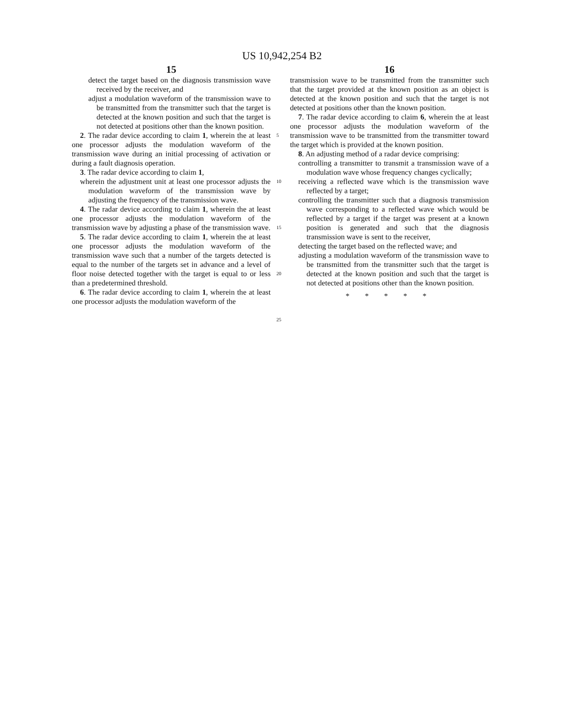US 10,942,254 B2
15
detect the target based on the diagnosis transmission wave received by the receiver, and
adjust a modulation waveform of the transmission wave to be transmitted from the transmitter such that the target is detected at the known position and such that the target is not detected at positions other than the known position.
2. The radar device according to claim 1, wherein the at least one processor adjusts the modulation waveform of the transmission wave during an initial processing of activation or during a fault diagnosis operation.
3. The radar device according to claim 1,
wherein the adjustment unit at least one processor adjusts the modulation waveform of the transmission wave by adjusting the frequency of the transmission wave.
4. The radar device according to claim 1, wherein the at least one processor adjusts the modulation waveform of the transmission wave by adjusting a phase of the transmission wave.
5. The radar device according to claim 1, wherein the at least one processor adjusts the modulation waveform of the transmission wave such that a number of the targets detected is equal to the number of the targets set in advance and a level of floor noise detected together with the target is equal to or less than a predetermined threshold.
6. The radar device according to claim 1, wherein the at least one processor adjusts the modulation waveform of the
5
10
15
20
25
16
transmission wave to be transmitted from the transmitter such that the target provided at the known position as an object is detected at the known position and such that the target is not detected at positions other than the known position.
7. The radar device according to claim 6, wherein the at least one processor adjusts the modulation waveform of the transmission wave to be transmitted from the transmitter toward the target which is provided at the known position.
8. An adjusting method of a radar device comprising:
controlling a transmitter to transmit a transmission wave of a modulation wave whose frequency changes cyclically;
receiving a reflected wave which is the transmission wave reflected by a target;
controlling the transmitter such that a diagnosis transmission wave corresponding to a reflected wave which would be reflected by a target if the target was present at a known position is generated and such that the diagnosis transmission wave is sent to the receiver,
detecting the target based on the reflected wave; and
adjusting a modulation waveform of the transmission wave to be transmitted from the transmitter such that the target is detected at the known position and such that the target is not detected at positions other than the known position.
* * * * *